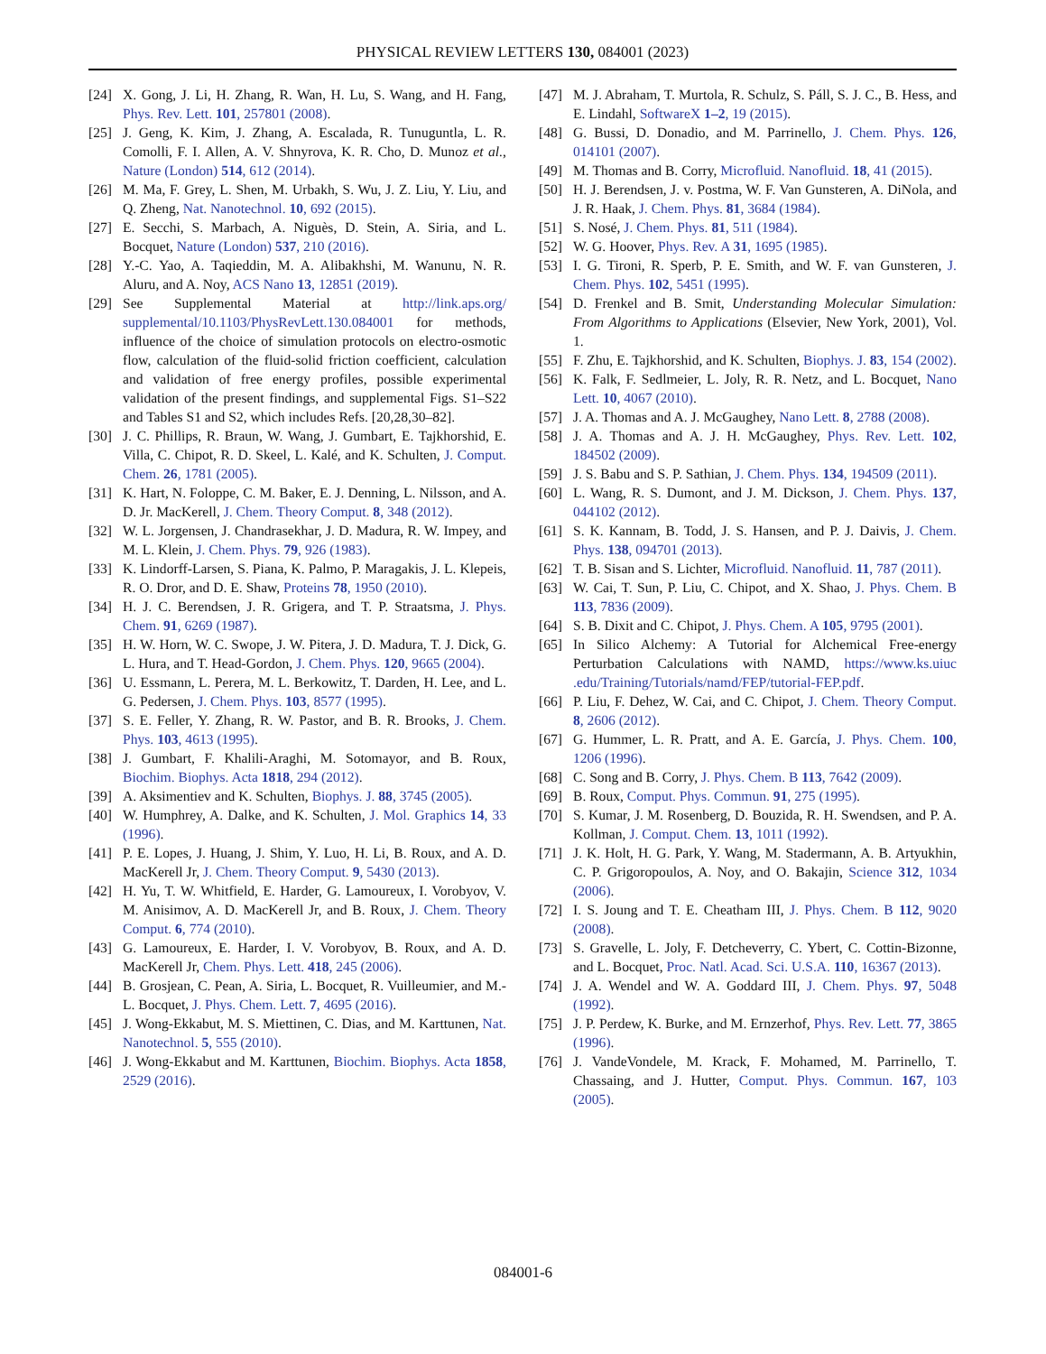PHYSICAL REVIEW LETTERS 130, 084001 (2023)
[24] X. Gong, J. Li, H. Zhang, R. Wan, H. Lu, S. Wang, and H. Fang, Phys. Rev. Lett. 101, 257801 (2008).
[25] J. Geng, K. Kim, J. Zhang, A. Escalada, R. Tunuguntla, L. R. Comolli, F. I. Allen, A. V. Shnyrova, K. R. Cho, D. Munoz et al., Nature (London) 514, 612 (2014).
[26] M. Ma, F. Grey, L. Shen, M. Urbakh, S. Wu, J. Z. Liu, Y. Liu, and Q. Zheng, Nat. Nanotechnol. 10, 692 (2015).
[27] E. Secchi, S. Marbach, A. Niguès, D. Stein, A. Siria, and L. Bocquet, Nature (London) 537, 210 (2016).
[28] Y.-C. Yao, A. Taqieddin, M. A. Alibakhshi, M. Wanunu, N. R. Aluru, and A. Noy, ACS Nano 13, 12851 (2019).
[29] See Supplemental Material at http://link.aps.org/ supplemental/10.1103/PhysRevLett.130.084001 for methods, influence of the choice of simulation protocols on electro-osmotic flow, calculation of the fluid-solid friction coefficient, calculation and validation of free energy profiles, possible experimental validation of the present findings, and supplemental Figs. S1–S22 and Tables S1 and S2, which includes Refs. [20,28,30–82].
[30] J. C. Phillips, R. Braun, W. Wang, J. Gumbart, E. Tajkhorshid, E. Villa, C. Chipot, R. D. Skeel, L. Kalé, and K. Schulten, J. Comput. Chem. 26, 1781 (2005).
[31] K. Hart, N. Foloppe, C. M. Baker, E. J. Denning, L. Nilsson, and A. D. Jr. MacKerell, J. Chem. Theory Comput. 8, 348 (2012).
[32] W. L. Jorgensen, J. Chandrasekhar, J. D. Madura, R. W. Impey, and M. L. Klein, J. Chem. Phys. 79, 926 (1983).
[33] K. Lindorff-Larsen, S. Piana, K. Palmo, P. Maragakis, J. L. Klepeis, R. O. Dror, and D. E. Shaw, Proteins 78, 1950 (2010).
[34] H. J. C. Berendsen, J. R. Grigera, and T. P. Straatsma, J. Phys. Chem. 91, 6269 (1987).
[35] H. W. Horn, W. C. Swope, J. W. Pitera, J. D. Madura, T. J. Dick, G. L. Hura, and T. Head-Gordon, J. Chem. Phys. 120, 9665 (2004).
[36] U. Essmann, L. Perera, M. L. Berkowitz, T. Darden, H. Lee, and L. G. Pedersen, J. Chem. Phys. 103, 8577 (1995).
[37] S. E. Feller, Y. Zhang, R. W. Pastor, and B. R. Brooks, J. Chem. Phys. 103, 4613 (1995).
[38] J. Gumbart, F. Khalili-Araghi, M. Sotomayor, and B. Roux, Biochim. Biophys. Acta 1818, 294 (2012).
[39] A. Aksimentiev and K. Schulten, Biophys. J. 88, 3745 (2005).
[40] W. Humphrey, A. Dalke, and K. Schulten, J. Mol. Graphics 14, 33 (1996).
[41] P. E. Lopes, J. Huang, J. Shim, Y. Luo, H. Li, B. Roux, and A. D. MacKerell Jr, J. Chem. Theory Comput. 9, 5430 (2013).
[42] H. Yu, T. W. Whitfield, E. Harder, G. Lamoureux, I. Vorobyov, V. M. Anisimov, A. D. MacKerell Jr, and B. Roux, J. Chem. Theory Comput. 6, 774 (2010).
[43] G. Lamoureux, E. Harder, I. V. Vorobyov, B. Roux, and A. D. MacKerell Jr, Chem. Phys. Lett. 418, 245 (2006).
[44] B. Grosjean, C. Pean, A. Siria, L. Bocquet, R. Vuilleumier, and M.-L. Bocquet, J. Phys. Chem. Lett. 7, 4695 (2016).
[45] J. Wong-Ekkabut, M. S. Miettinen, C. Dias, and M. Karttunen, Nat. Nanotechnol. 5, 555 (2010).
[46] J. Wong-Ekkabut and M. Karttunen, Biochim. Biophys. Acta 1858, 2529 (2016).
[47] M. J. Abraham, T. Murtola, R. Schulz, S. Páll, S. J. C., B. Hess, and E. Lindahl, SoftwareX 1–2, 19 (2015).
[48] G. Bussi, D. Donadio, and M. Parrinello, J. Chem. Phys. 126, 014101 (2007).
[49] M. Thomas and B. Corry, Microfluid. Nanofluid. 18, 41 (2015).
[50] H. J. Berendsen, J. v. Postma, W. F. Van Gunsteren, A. DiNola, and J. R. Haak, J. Chem. Phys. 81, 3684 (1984).
[51] S. Nosé, J. Chem. Phys. 81, 511 (1984).
[52] W. G. Hoover, Phys. Rev. A 31, 1695 (1985).
[53] I. G. Tironi, R. Sperb, P. E. Smith, and W. F. van Gunsteren, J. Chem. Phys. 102, 5451 (1995).
[54] D. Frenkel and B. Smit, Understanding Molecular Simulation: From Algorithms to Applications (Elsevier, New York, 2001), Vol. 1.
[55] F. Zhu, E. Tajkhorshid, and K. Schulten, Biophys. J. 83, 154 (2002).
[56] K. Falk, F. Sedlmeier, L. Joly, R. R. Netz, and L. Bocquet, Nano Lett. 10, 4067 (2010).
[57] J. A. Thomas and A. J. McGaughey, Nano Lett. 8, 2788 (2008).
[58] J. A. Thomas and A. J. H. McGaughey, Phys. Rev. Lett. 102, 184502 (2009).
[59] J. S. Babu and S. P. Sathian, J. Chem. Phys. 134, 194509 (2011).
[60] L. Wang, R. S. Dumont, and J. M. Dickson, J. Chem. Phys. 137, 044102 (2012).
[61] S. K. Kannam, B. Todd, J. S. Hansen, and P. J. Daivis, J. Chem. Phys. 138, 094701 (2013).
[62] T. B. Sisan and S. Lichter, Microfluid. Nanofluid. 11, 787 (2011).
[63] W. Cai, T. Sun, P. Liu, C. Chipot, and X. Shao, J. Phys. Chem. B 113, 7836 (2009).
[64] S. B. Dixit and C. Chipot, J. Phys. Chem. A 105, 9795 (2001).
[65] In Silico Alchemy: A Tutorial for Alchemical Free-energy Perturbation Calculations with NAMD, https://www.ks.uiuc .edu/Training/Tutorials/namd/FEP/tutorial-FEP.pdf.
[66] P. Liu, F. Dehez, W. Cai, and C. Chipot, J. Chem. Theory Comput. 8, 2606 (2012).
[67] G. Hummer, L. R. Pratt, and A. E. García, J. Phys. Chem. 100, 1206 (1996).
[68] C. Song and B. Corry, J. Phys. Chem. B 113, 7642 (2009).
[69] B. Roux, Comput. Phys. Commun. 91, 275 (1995).
[70] S. Kumar, J. M. Rosenberg, D. Bouzida, R. H. Swendsen, and P. A. Kollman, J. Comput. Chem. 13, 1011 (1992).
[71] J. K. Holt, H. G. Park, Y. Wang, M. Stadermann, A. B. Artyukhin, C. P. Grigoropoulos, A. Noy, and O. Bakajin, Science 312, 1034 (2006).
[72] I. S. Joung and T. E. Cheatham III, J. Phys. Chem. B 112, 9020 (2008).
[73] S. Gravelle, L. Joly, F. Detcheverry, C. Ybert, C. Cottin-Bizonne, and L. Bocquet, Proc. Natl. Acad. Sci. U.S.A. 110, 16367 (2013).
[74] J. A. Wendel and W. A. Goddard III, J. Chem. Phys. 97, 5048 (1992).
[75] J. P. Perdew, K. Burke, and M. Ernzerhof, Phys. Rev. Lett. 77, 3865 (1996).
[76] J. VandeVondele, M. Krack, F. Mohamed, M. Parrinello, T. Chassaing, and J. Hutter, Comput. Phys. Commun. 167, 103 (2005).
084001-6